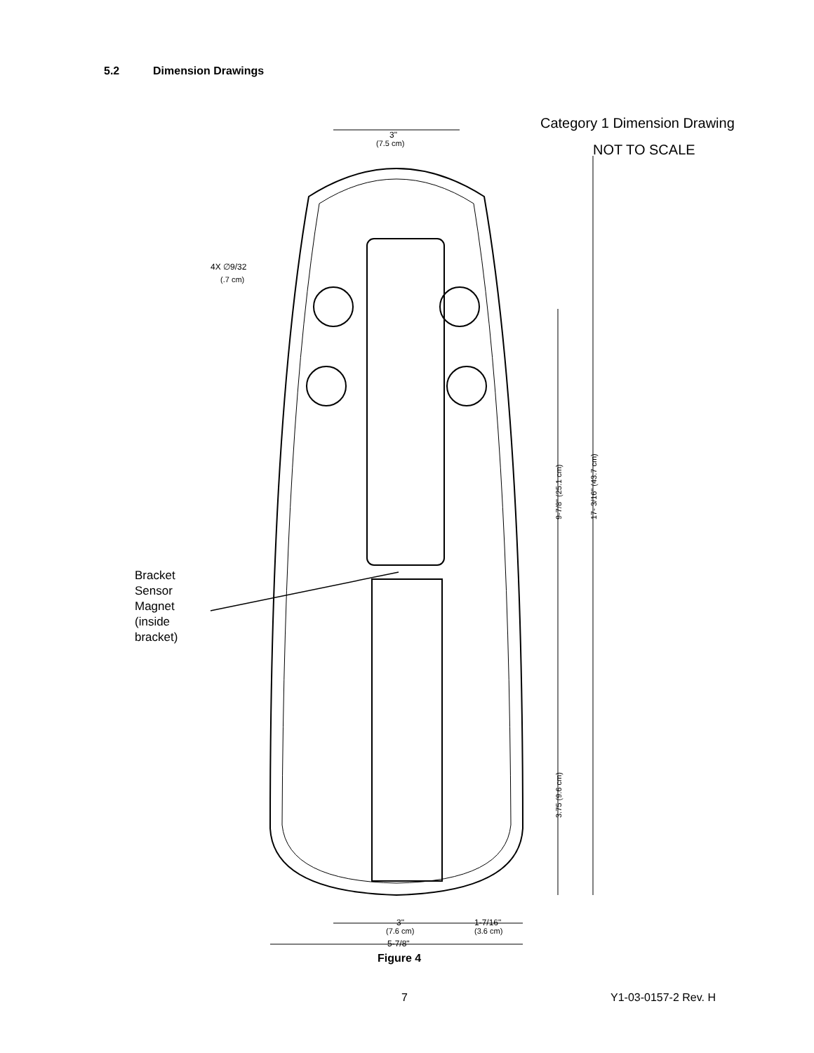5.2 Dimension Drawings
Category 1 Dimension Drawing
NOT TO SCALE
3"
(7.5 cm)
4X ∅9/32
(.7 cm)
9-7/8" (25.1 cm)
17- 3/16" (43.7 cm)
3.75 (9.6 cm)
Bracket
Sensor
Magnet
(inside
bracket)
3"
(7.6 cm)
1-7/16"
(3.6 cm)
5-7/8"
Figure 4
7 Y1-03-0157-2 Rev. H